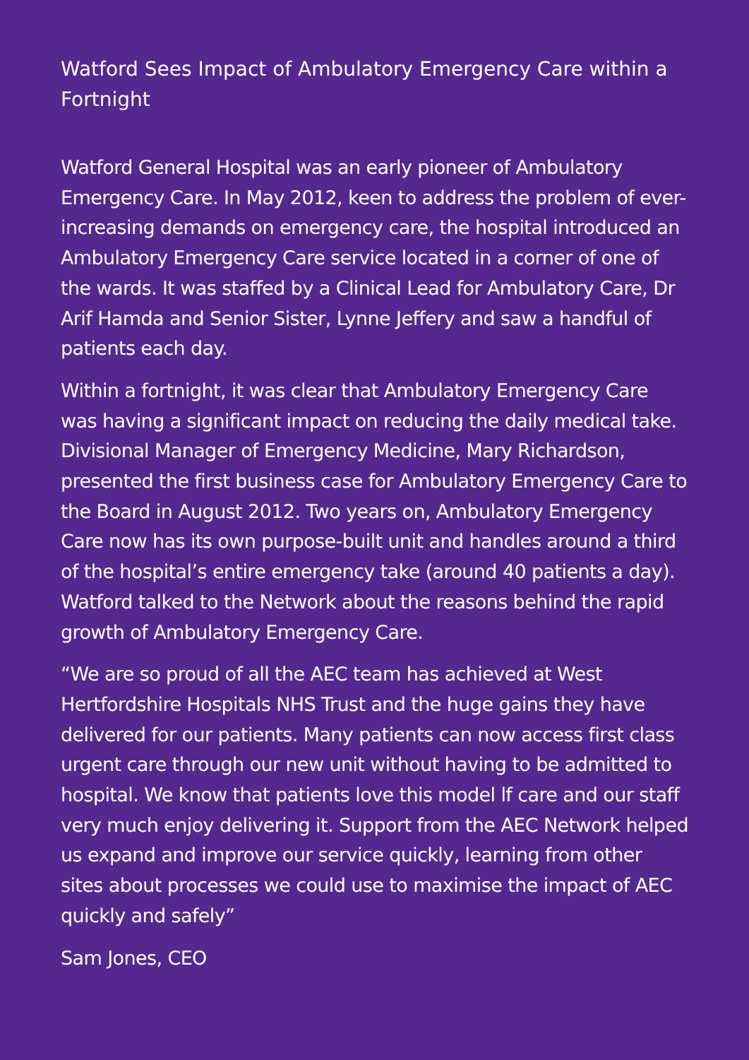Watford Sees Impact of Ambulatory Emergency Care within a Fortnight
Watford General Hospital was an early pioneer of Ambulatory Emergency Care. In May 2012, keen to address the problem of ever-increasing demands on emergency care, the hospital introduced an Ambulatory Emergency Care service located in a corner of one of the wards. It was staffed by a Clinical Lead for Ambulatory Care, Dr Arif Hamda and Senior Sister, Lynne Jeffery and saw a handful of patients each day.
Within a fortnight, it was clear that Ambulatory Emergency Care was having a significant impact on reducing the daily medical take. Divisional Manager of Emergency Medicine, Mary Richardson, presented the first business case for Ambulatory Emergency Care to the Board in August 2012. Two years on, Ambulatory Emergency Care now has its own purpose-built unit and handles around a third of the hospital’s entire emergency take (around 40 patients a day). Watford talked to the Network about the reasons behind the rapid growth of Ambulatory Emergency Care.
“We are so proud of all the AEC team has achieved at West Hertfordshire Hospitals NHS Trust and the huge gains they have delivered for our patients. Many patients can now access first class urgent care through our new unit without having to be admitted to hospital. We know that patients love this model lf care and our staff very much enjoy delivering it. Support from the AEC Network helped us expand and improve our service quickly, learning from other sites about processes we could use to maximise the impact of AEC quickly and safely”
Sam Jones, CEO